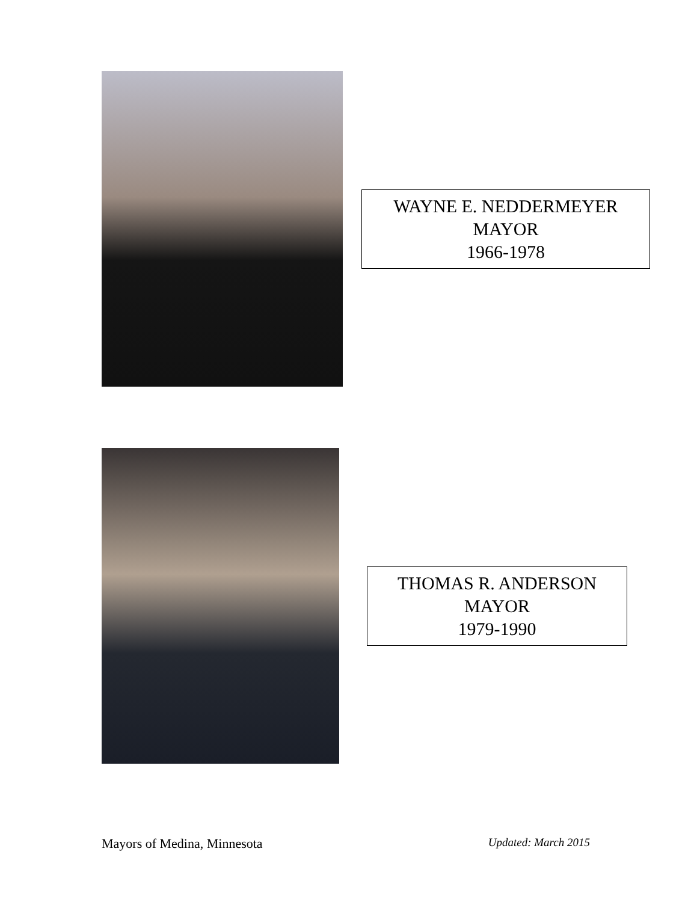WAYNE E. NEDDERMEYER
MAYOR
1966-1978
THOMAS R. ANDERSON
MAYOR
1979-1990
Mayors of Medina, Minnesota Updated: March 2015